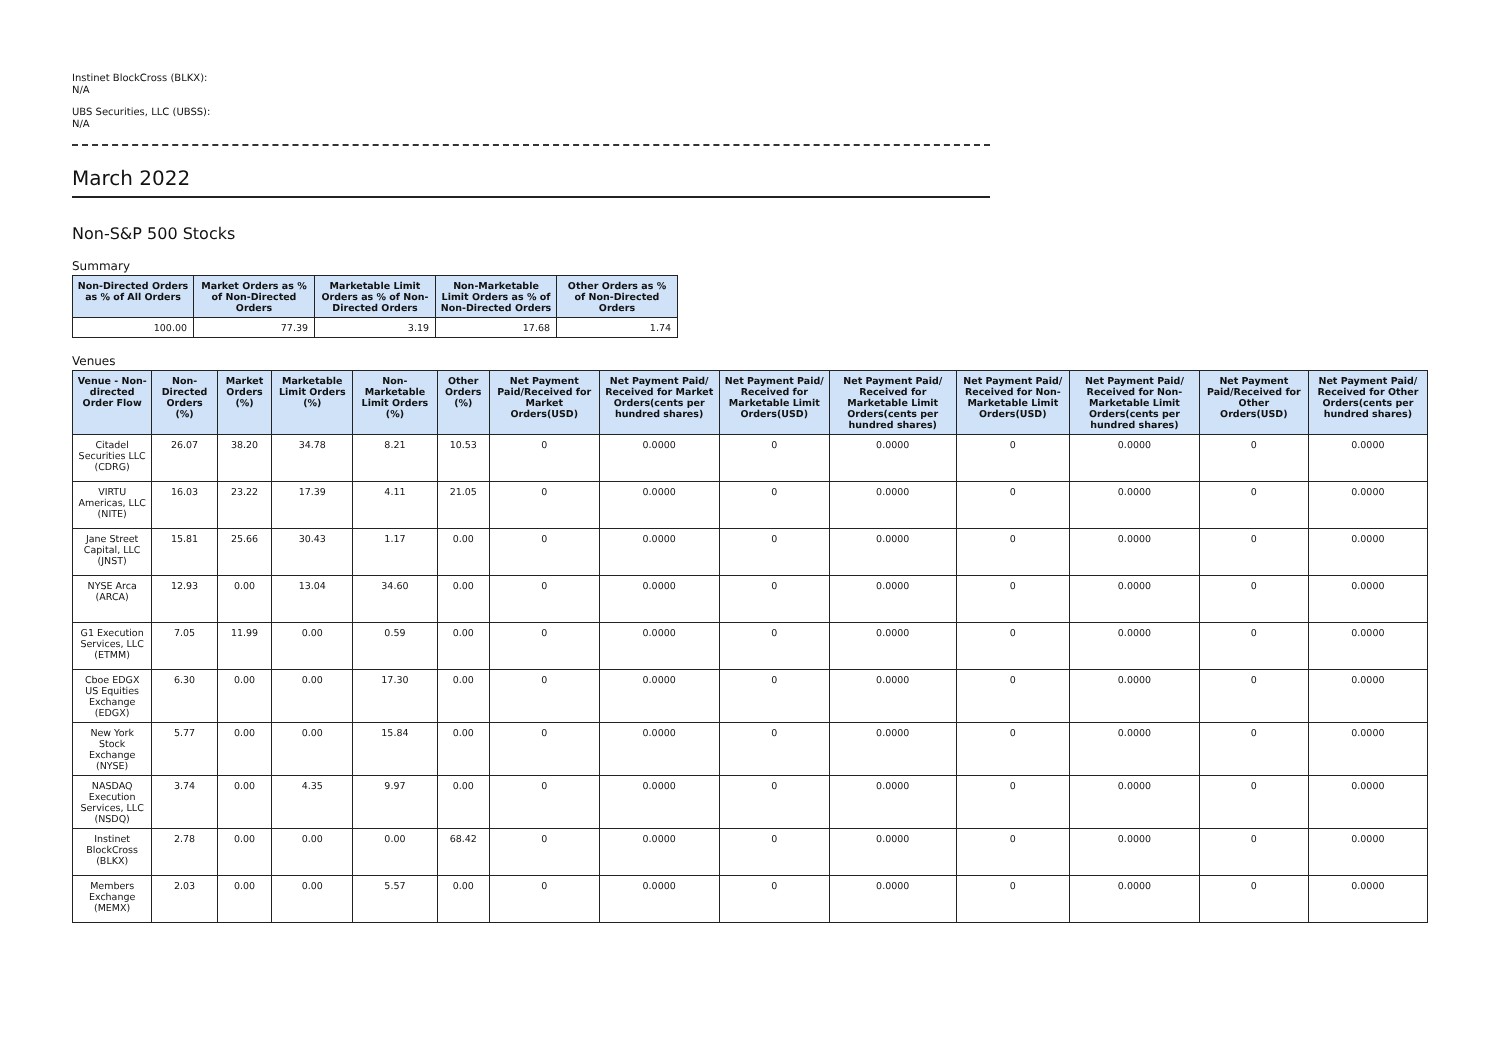Instinet BlockCross (BLKX):
N/A
UBS Securities, LLC (UBSS):
N/A
March 2022
Non-S&P 500 Stocks
Summary
| Non-Directed Orders as % of All Orders | Market Orders as % of Non-Directed Orders | Marketable Limit Orders as % of Non-Directed Orders | Non-Marketable Limit Orders as % of Non-Directed Orders | Other Orders as % of Non-Directed Orders |
| --- | --- | --- | --- | --- |
| 100.00 | 77.39 | 3.19 | 17.68 | 1.74 |
Venues
| Venue - Non-directed Order Flow | Non-Directed Orders (%) | Market Orders (%) | Marketable Limit Orders (%) | Non-Marketable Limit Orders (%) | Other Orders (%) | Net Payment Paid/Received for Market Orders(USD) | Net Payment Paid/ Received for Market Orders(cents per hundred shares) | Net Payment Paid/ Received for Marketable Limit Orders(USD) | Net Payment Paid/ Received for Marketable Limit Orders(cents per hundred shares) | Net Payment Paid/ Received for Non-Marketable Limit Orders(USD) | Net Payment Paid/ Received for Non-Marketable Limit Orders(cents per hundred shares) | Net Payment Paid/Received for Other Orders(USD) | Net Payment Paid/ Received for Other Orders(cents per hundred shares) |
| --- | --- | --- | --- | --- | --- | --- | --- | --- | --- | --- | --- | --- | --- |
| Citadel Securities LLC (CDRG) | 26.07 | 38.20 | 34.78 | 8.21 | 10.53 | 0 | 0.0000 | 0 | 0.0000 | 0 | 0.0000 | 0 | 0.0000 |
| VIRTU Americas, LLC (NITE) | 16.03 | 23.22 | 17.39 | 4.11 | 21.05 | 0 | 0.0000 | 0 | 0.0000 | 0 | 0.0000 | 0 | 0.0000 |
| Jane Street Capital, LLC (JNST) | 15.81 | 25.66 | 30.43 | 1.17 | 0.00 | 0 | 0.0000 | 0 | 0.0000 | 0 | 0.0000 | 0 | 0.0000 |
| NYSE Arca (ARCA) | 12.93 | 0.00 | 13.04 | 34.60 | 0.00 | 0 | 0.0000 | 0 | 0.0000 | 0 | 0.0000 | 0 | 0.0000 |
| G1 Execution Services, LLC (ETMM) | 7.05 | 11.99 | 0.00 | 0.59 | 0.00 | 0 | 0.0000 | 0 | 0.0000 | 0 | 0.0000 | 0 | 0.0000 |
| Cboe EDGX US Equities Exchange (EDGX) | 6.30 | 0.00 | 0.00 | 17.30 | 0.00 | 0 | 0.0000 | 0 | 0.0000 | 0 | 0.0000 | 0 | 0.0000 |
| New York Stock Exchange (NYSE) | 5.77 | 0.00 | 0.00 | 15.84 | 0.00 | 0 | 0.0000 | 0 | 0.0000 | 0 | 0.0000 | 0 | 0.0000 |
| NASDAQ Execution Services, LLC (NSDQ) | 3.74 | 0.00 | 4.35 | 9.97 | 0.00 | 0 | 0.0000 | 0 | 0.0000 | 0 | 0.0000 | 0 | 0.0000 |
| Instinet BlockCross (BLKX) | 2.78 | 0.00 | 0.00 | 0.00 | 68.42 | 0 | 0.0000 | 0 | 0.0000 | 0 | 0.0000 | 0 | 0.0000 |
| Members Exchange (MEMX) | 2.03 | 0.00 | 0.00 | 5.57 | 0.00 | 0 | 0.0000 | 0 | 0.0000 | 0 | 0.0000 | 0 | 0.0000 |